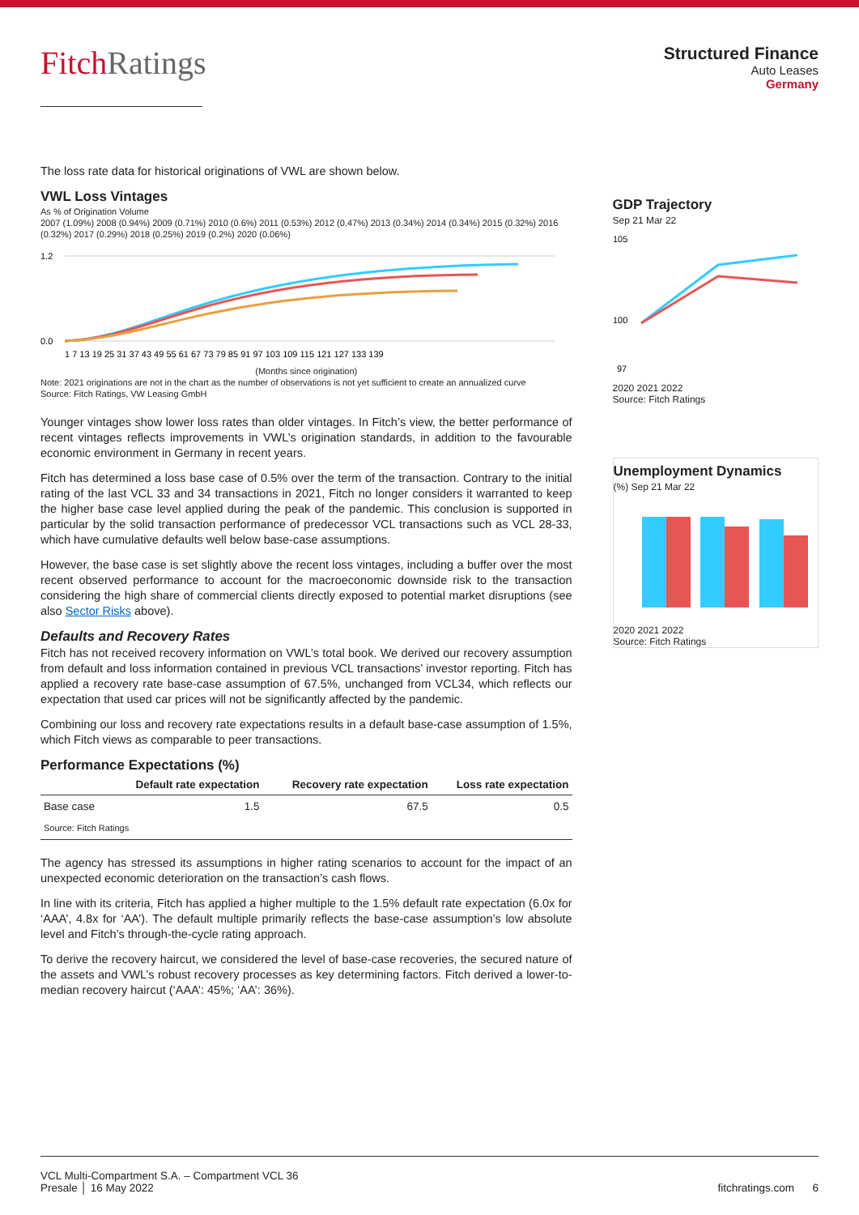FitchRatings
Structured Finance
Auto Leases
Germany
The loss rate data for historical originations of VWL are shown below.
VWL Loss Vintages
As % of Origination Volume
2007 (1.09%) 2008 (0.94%) 2009 (0.71%) 2010 (0.6%) 2011 (0.53%) 2012 (0.47%) 2013 (0.34%) 2014 (0.34%) 2015 (0.32%) 2016 (0.32%) 2017 (0.29%) 2018 (0.25%) 2019 (0.2%) 2020 (0.06%)
1.2
0.0
1 7 13 19 25 31 37 43 49 55 61 67 73 79 85 91 97 103 109 115 121 127 133 139
(Months since origination)
Note: 2021 originations are not in the chart as the number of observations is not yet sufficient to create an annualized curve
Source: Fitch Ratings, VW Leasing GmbH
Younger vintages show lower loss rates than older vintages. In Fitch’s view, the better performance of recent vintages reflects improvements in VWL’s origination standards, in addition to the favourable economic environment in Germany in recent years.
Fitch has determined a loss base case of 0.5% over the term of the transaction. Contrary to the initial rating of the last VCL 33 and 34 transactions in 2021, Fitch no longer considers it warranted to keep the higher base case level applied during the peak of the pandemic. This conclusion is supported in particular by the solid transaction performance of predecessor VCL transactions such as VCL 28-33, which have cumulative defaults well below base-case assumptions.
However, the base case is set slightly above the recent loss vintages, including a buffer over the most recent observed performance to account for the macroeconomic downside risk to the transaction considering the high share of commercial clients directly exposed to potential market disruptions (see also Sector Risks above).
Defaults and Recovery Rates
Fitch has not received recovery information on VWL’s total book. We derived our recovery assumption from default and loss information contained in previous VCL transactions’ investor reporting. Fitch has applied a recovery rate base-case assumption of 67.5%, unchanged from VCL34, which reflects our expectation that used car prices will not be significantly affected by the pandemic.
Combining our loss and recovery rate expectations results in a default base-case assumption of 1.5%, which Fitch views as comparable to peer transactions.
Performance Expectations (%)
| | Default rate expectation | Recovery rate expectation | Loss rate expectation |
| --- | --- | --- | --- |
| Base case | 1.5 | 67.5 | 0.5 |
| Source: Fitch Ratings | | | |
The agency has stressed its assumptions in higher rating scenarios to account for the impact of an unexpected economic deterioration on the transaction’s cash flows.
In line with its criteria, Fitch has applied a higher multiple to the 1.5% default rate expectation (6.0x for ‘AAA’, 4.8x for ‘AA’). The default multiple primarily reflects the base-case assumption’s low absolute level and Fitch’s through-the-cycle rating approach.
To derive the recovery haircut, we considered the level of base-case recoveries, the secured nature of the assets and VWL’s robust recovery processes as key determining factors. Fitch derived a lower-to-median recovery haircut (‘AAA’: 45%; ‘AA’: 36%).
GDP Trajectory
Sep 21 Mar 22
105
100
97
2020 2021 2022
Source: Fitch Ratings
Unemployment Dynamics
(%) Sep 21 Mar 22
2020 2021 2022
Source: Fitch Ratings
VCL Multi-Compartment S.A. – Compartment VCL 36
Presale │ 16 May 2022
fitchratings.com 6